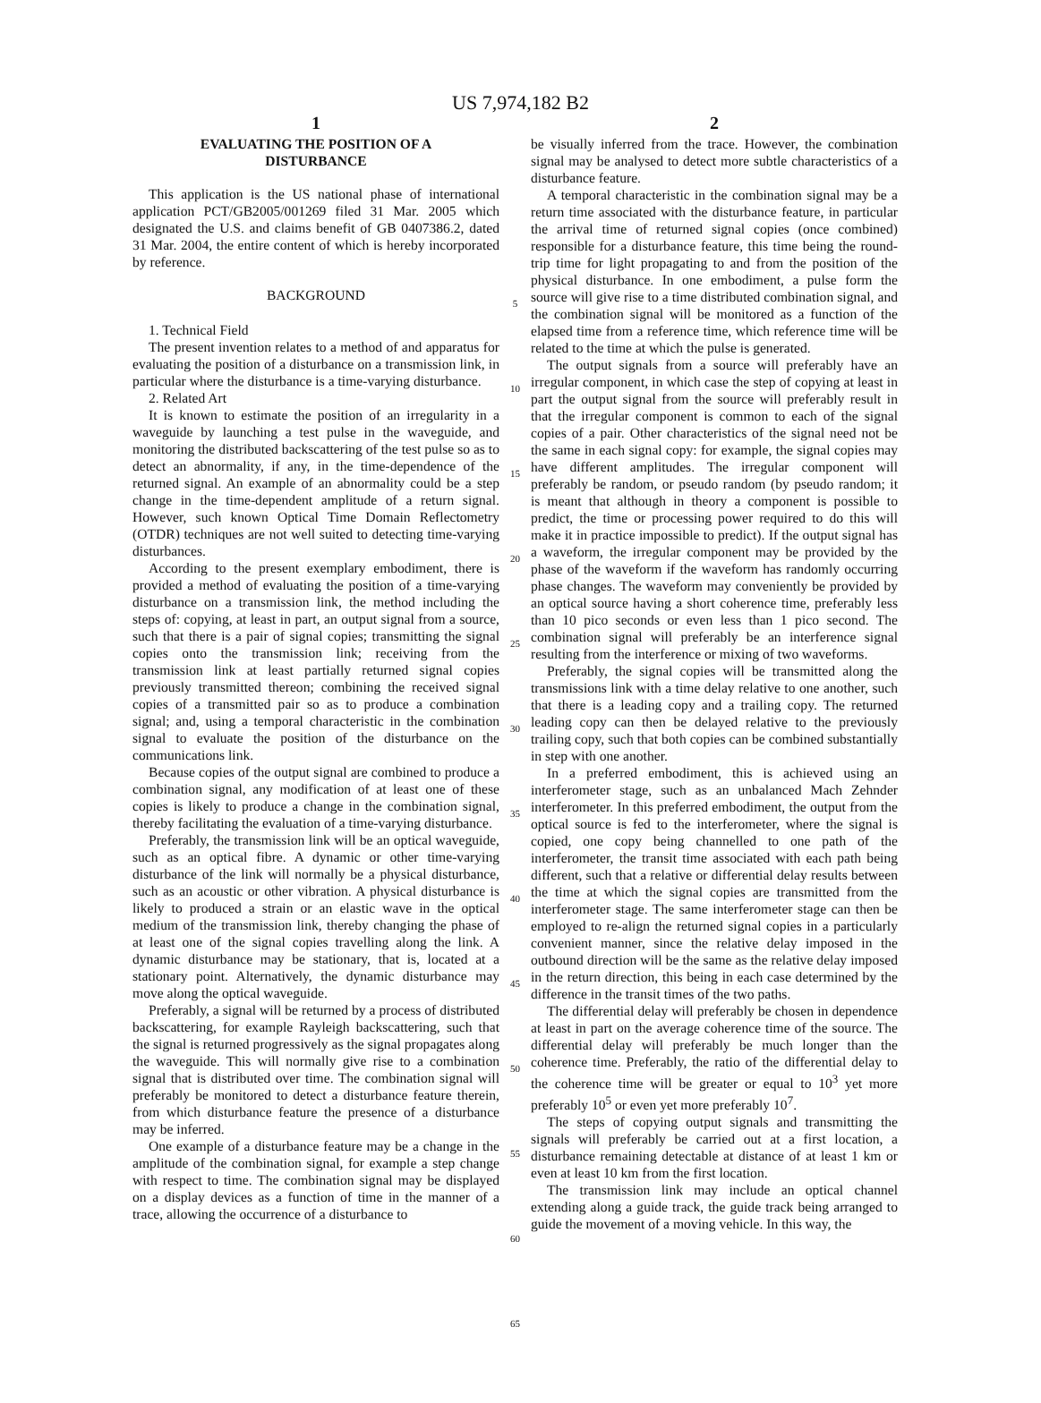US 7,974,182 B2
1
EVALUATING THE POSITION OF A
DISTURBANCE
This application is the US national phase of international application PCT/GB2005/001269 filed 31 Mar. 2005 which designated the U.S. and claims benefit of GB 0407386.2, dated 31 Mar. 2004, the entire content of which is hereby incorporated by reference.
BACKGROUND
1. Technical Field
The present invention relates to a method of and apparatus for evaluating the position of a disturbance on a transmission link, in particular where the disturbance is a time-varying disturbance.
2. Related Art
It is known to estimate the position of an irregularity in a waveguide by launching a test pulse in the waveguide, and monitoring the distributed backscattering of the test pulse so as to detect an abnormality, if any, in the time-dependence of the returned signal. An example of an abnormality could be a step change in the time-dependent amplitude of a return signal. However, such known Optical Time Domain Reflectometry (OTDR) techniques are not well suited to detecting time-varying disturbances.
According to the present exemplary embodiment, there is provided a method of evaluating the position of a time-varying disturbance on a transmission link, the method including the steps of: copying, at least in part, an output signal from a source, such that there is a pair of signal copies; transmitting the signal copies onto the transmission link; receiving from the transmission link at least partially returned signal copies previously transmitted thereon; combining the received signal copies of a transmitted pair so as to produce a combination signal; and, using a temporal characteristic in the combination signal to evaluate the position of the disturbance on the communications link.
Because copies of the output signal are combined to produce a combination signal, any modification of at least one of these copies is likely to produce a change in the combination signal, thereby facilitating the evaluation of a time-varying disturbance.
Preferably, the transmission link will be an optical waveguide, such as an optical fibre. A dynamic or other time-varying disturbance of the link will normally be a physical disturbance, such as an acoustic or other vibration. A physical disturbance is likely to produced a strain or an elastic wave in the optical medium of the transmission link, thereby changing the phase of at least one of the signal copies travelling along the link. A dynamic disturbance may be stationary, that is, located at a stationary point. Alternatively, the dynamic disturbance may move along the optical waveguide.
Preferably, a signal will be returned by a process of distributed backscattering, for example Rayleigh backscattering, such that the signal is returned progressively as the signal propagates along the waveguide. This will normally give rise to a combination signal that is distributed over time. The combination signal will preferably be monitored to detect a disturbance feature therein, from which disturbance feature the presence of a disturbance may be inferred.
One example of a disturbance feature may be a change in the amplitude of the combination signal, for example a step change with respect to time. The combination signal may be displayed on a display devices as a function of time in the manner of a trace, allowing the occurrence of a disturbance to
5
10
15
20
25
30
35
40
45
50
55
60
65
2
be visually inferred from the trace. However, the combination signal may be analysed to detect more subtle characteristics of a disturbance feature.
A temporal characteristic in the combination signal may be a return time associated with the disturbance feature, in particular the arrival time of returned signal copies (once combined) responsible for a disturbance feature, this time being the round-trip time for light propagating to and from the position of the physical disturbance. In one embodiment, a pulse form the source will give rise to a time distributed combination signal, and the combination signal will be monitored as a function of the elapsed time from a reference time, which reference time will be related to the time at which the pulse is generated.
The output signals from a source will preferably have an irregular component, in which case the step of copying at least in part the output signal from the source will preferably result in that the irregular component is common to each of the signal copies of a pair. Other characteristics of the signal need not be the same in each signal copy: for example, the signal copies may have different amplitudes. The irregular component will preferably be random, or pseudo random (by pseudo random; it is meant that although in theory a component is possible to predict, the time or processing power required to do this will make it in practice impossible to predict). If the output signal has a waveform, the irregular component may be provided by the phase of the waveform if the waveform has randomly occurring phase changes. The waveform may conveniently be provided by an optical source having a short coherence time, preferably less than 10 pico seconds or even less than 1 pico second. The combination signal will preferably be an interference signal resulting from the interference or mixing of two waveforms.
Preferably, the signal copies will be transmitted along the transmissions link with a time delay relative to one another, such that there is a leading copy and a trailing copy. The returned leading copy can then be delayed relative to the previously trailing copy, such that both copies can be combined substantially in step with one another.
In a preferred embodiment, this is achieved using an interferometer stage, such as an unbalanced Mach Zehnder interferometer. In this preferred embodiment, the output from the optical source is fed to the interferometer, where the signal is copied, one copy being channelled to one path of the interferometer, the transit time associated with each path being different, such that a relative or differential delay results between the time at which the signal copies are transmitted from the interferometer stage. The same interferometer stage can then be employed to re-align the returned signal copies in a particularly convenient manner, since the relative delay imposed in the outbound direction will be the same as the relative delay imposed in the return direction, this being in each case determined by the difference in the transit times of the two paths.
The differential delay will preferably be chosen in dependence at least in part on the average coherence time of the source. The differential delay will preferably be much longer than the coherence time. Preferably, the ratio of the differential delay to the coherence time will be greater or equal to 10<sup>3</sup> yet more preferably 10<sup>5</sup> or even yet more preferably 10<sup>7</sup>.
The steps of copying output signals and transmitting the signals will preferably be carried out at a first location, a disturbance remaining detectable at distance of at least 1 km or even at least 10 km from the first location.
The transmission link may include an optical channel extending along a guide track, the guide track being arranged to guide the movement of a moving vehicle. In this way, the